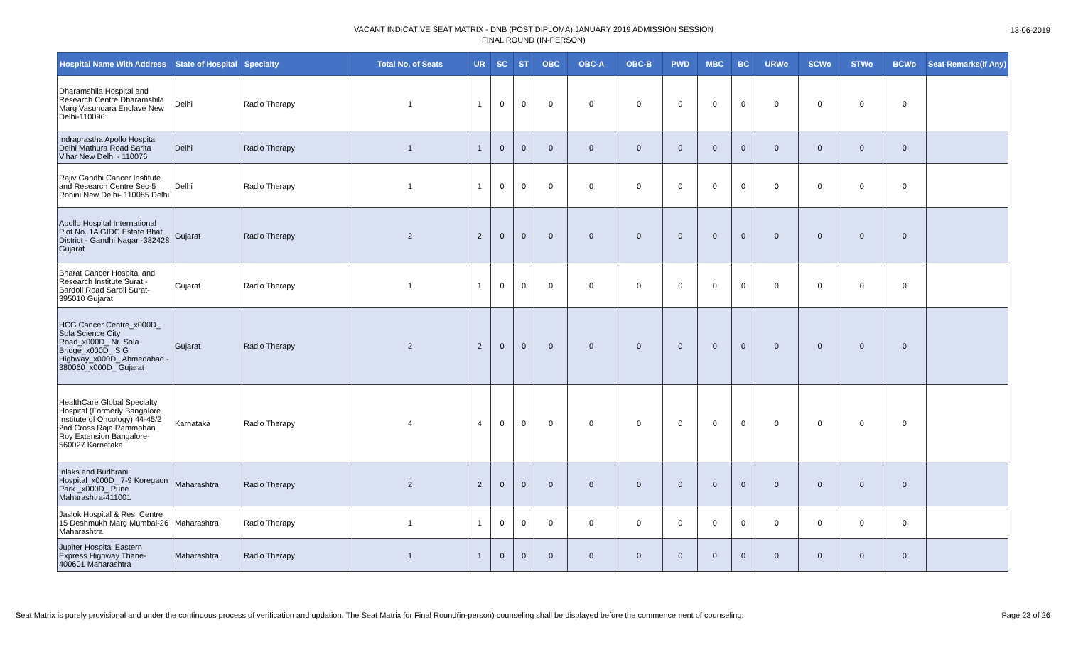VACANT INDICATIVE SEAT MATRIX - DNB (POST DIPLOMA) JANUARY 2019 ADMISSION SESSION
FINAL ROUND (IN-PERSON)
13-06-2019
| Hospital Name With Address | State of Hospital | Specialty | Total No. of Seats | UR | SC | ST | OBC | OBC-A | OBC-B | PWD | MBC | BC | URWo | SCWo | STWo | BCWo | Seat Remarks(If Any) |
| --- | --- | --- | --- | --- | --- | --- | --- | --- | --- | --- | --- | --- | --- | --- | --- | --- | --- |
| Dharamshila Hospital and Research Centre Dharamshila Marg Vasundara Enclave New Delhi-110096 | Delhi | Radio Therapy | 1 | 1 | 0 | 0 | 0 | 0 | 0 | 0 | 0 | 0 | 0 | 0 | 0 | 0 | |
| Indraprastha Apollo Hospital Delhi Mathura Road Sarita Vihar New Delhi - 110076 | Delhi | Radio Therapy | 1 | 1 | 0 | 0 | 0 | 0 | 0 | 0 | 0 | 0 | 0 | 0 | 0 | 0 | |
| Rajiv Gandhi Cancer Institute and Research Centre Sec-5 Rohini New Delhi- 110085 Delhi | Delhi | Radio Therapy | 1 | 1 | 0 | 0 | 0 | 0 | 0 | 0 | 0 | 0 | 0 | 0 | 0 | 0 | |
| Apollo Hospital International Plot No. 1A GIDC Estate Bhat District - Gandhi Nagar -382428 Gujarat | Gujarat | Radio Therapy | 2 | 2 | 0 | 0 | 0 | 0 | 0 | 0 | 0 | 0 | 0 | 0 | 0 | 0 | |
| Bharat Cancer Hospital and Research Institute Surat - Bardoli Road Saroli Surat- 395010 Gujarat | Gujarat | Radio Therapy | 1 | 1 | 0 | 0 | 0 | 0 | 0 | 0 | 0 | 0 | 0 | 0 | 0 | 0 | |
| HCG Cancer Centre_x000D_ Sola Science City Road_x000D_ Nr. Sola Bridge_x000D_ S G Highway_x000D_ Ahmedabad - 380060_x000D_ Gujarat | Gujarat | Radio Therapy | 2 | 2 | 0 | 0 | 0 | 0 | 0 | 0 | 0 | 0 | 0 | 0 | 0 | 0 | |
| HealthCare Global Specialty Hospital (Formerly Bangalore Institute of Oncology) 44-45/2 2nd Cross Raja Rammohan Roy Extension Bangalore-560027 Karnataka | Karnataka | Radio Therapy | 4 | 4 | 0 | 0 | 0 | 0 | 0 | 0 | 0 | 0 | 0 | 0 | 0 | 0 | |
| Inlaks and Budhrani Hospital_x000D_ 7-9 Koregaon Park _x000D_ Pune Maharashtra-411001 | Maharashtra | Radio Therapy | 2 | 2 | 0 | 0 | 0 | 0 | 0 | 0 | 0 | 0 | 0 | 0 | 0 | 0 | |
| Jaslok Hospital & Res. Centre 15 Deshmukh Marg Mumbai-26 Maharashtra | Maharashtra | Radio Therapy | 1 | 1 | 0 | 0 | 0 | 0 | 0 | 0 | 0 | 0 | 0 | 0 | 0 | 0 | |
| Jupiter Hospital Eastern Express Highway Thane-400601 Maharashtra | Maharashtra | Radio Therapy | 1 | 1 | 0 | 0 | 0 | 0 | 0 | 0 | 0 | 0 | 0 | 0 | 0 | 0 | |
Seat Matrix is purely provisional and under the continuous process of verification and updation. The Seat Matrix for Final Round(in-person) counseling shall be displayed before the commencement of counseling. Page 23 of 26